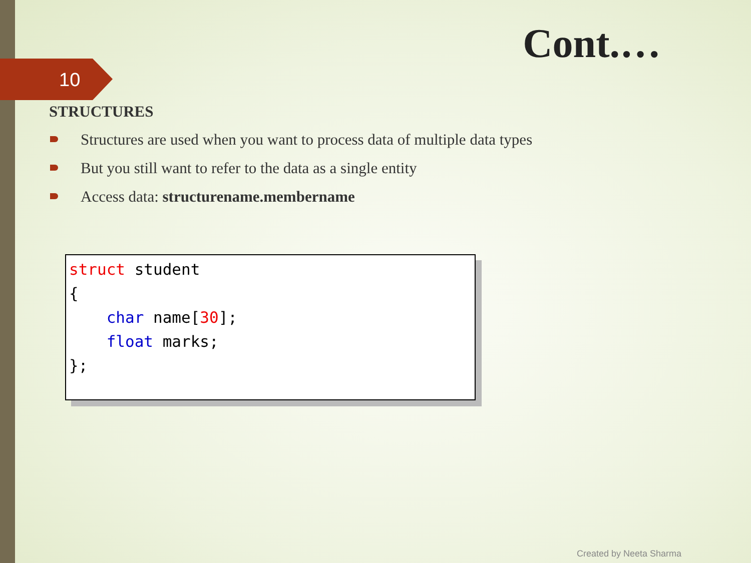Cont.…
10
STRUCTURES
Structures are used when you want to process data of multiple data types
But you still want to refer to the data as a single entity
Access data: structurename.membername
struct student { char name[30]; float marks; };
Created by Neeta Sharma